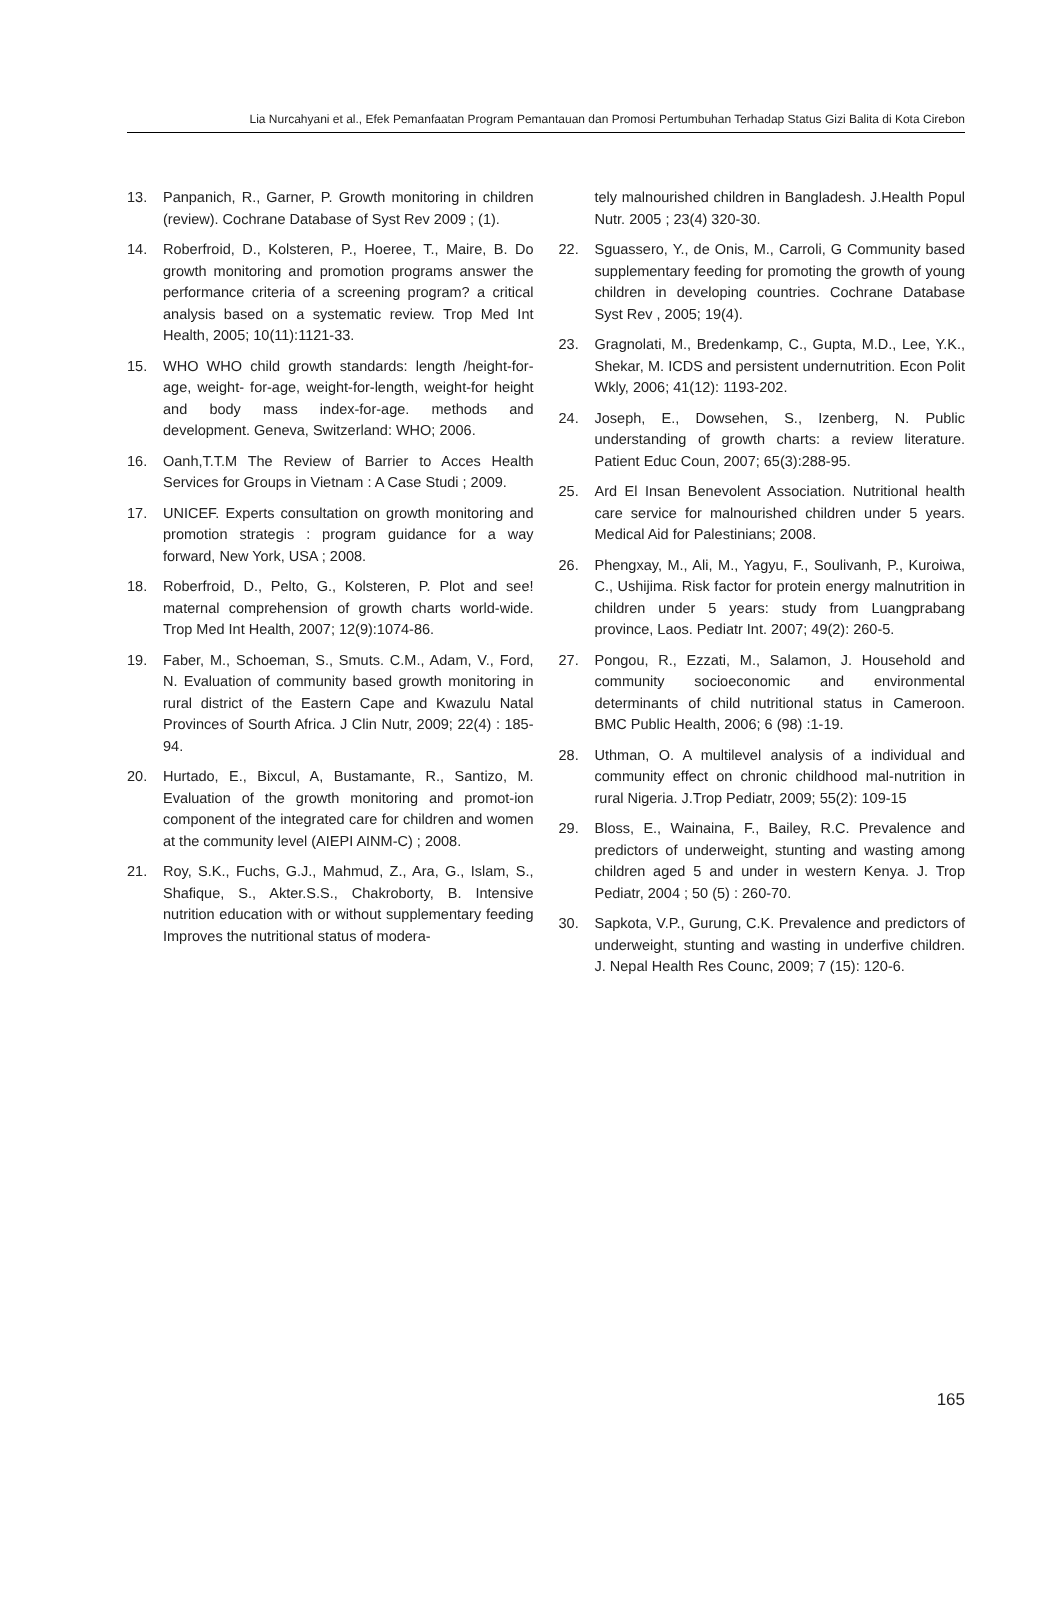Lia Nurcahyani et al., Efek Pemanfaatan Program Pemantauan dan Promosi Pertumbuhan Terhadap Status Gizi Balita di Kota Cirebon
13. Panpanich, R., Garner, P. Growth monitoring in children (review). Cochrane Database of Syst Rev 2009 ; (1).
14. Roberfroid, D., Kolsteren, P., Hoeree, T., Maire, B. Do growth monitoring and promotion programs answer the performance criteria of a screening program? a critical analysis based on a systematic review. Trop Med Int Health, 2005; 10(11):1121-33.
15. WHO WHO child growth standards: length /height-for-age, weight- for-age, weight-for-length, weight-for height and body mass index-for-age. methods and development. Geneva, Switzerland: WHO; 2006.
16. Oanh,T.T.M The Review of Barrier to Acces Health Services for Groups in Vietnam : A Case Studi ; 2009.
17. UNICEF. Experts consultation on growth monitoring and promotion strategis : program guidance for a way forward, New York, USA ; 2008.
18. Roberfroid, D., Pelto, G., Kolsteren, P. Plot and see! maternal comprehension of growth charts world-wide. Trop Med Int Health, 2007; 12(9):1074-86.
19. Faber, M., Schoeman, S., Smuts. C.M., Adam, V., Ford, N. Evaluation of community based growth monitoring in rural district of the Eastern Cape and Kwazulu Natal Provinces of Sourth Africa. J Clin Nutr, 2009; 22(4) : 185-94.
20. Hurtado, E., Bixcul, A, Bustamante, R., Santizo, M. Evaluation of the growth monitoring and promot-ion component of the integrated care for children and women at the community level (AIEPI AINM-C) ; 2008.
21. Roy, S.K., Fuchs, G.J., Mahmud, Z., Ara, G., Islam, S., Shafique, S., Akter.S.S., Chakroborty, B. Intensive nutrition education with or without supplementary feeding Improves the nutritional status of modera-
tely malnourished children in Bangladesh. J.Health Popul Nutr. 2005 ; 23(4) 320-30.
22. Sguassero, Y., de Onis, M., Carroli, G Community based supplementary feeding for promoting the growth of young children in developing countries. Cochrane Database Syst Rev , 2005; 19(4).
23. Gragnolati, M., Bredenkamp, C., Gupta, M.D., Lee, Y.K., Shekar, M. ICDS and persistent undernutrition. Econ Polit Wkly, 2006; 41(12): 1193-202.
24. Joseph, E., Dowsehen, S., Izenberg, N. Public understanding of growth charts: a review literature. Patient Educ Coun, 2007; 65(3):288-95.
25. Ard El Insan Benevolent Association. Nutritional health care service for malnourished children under 5 years. Medical Aid for Palestinians; 2008.
26. Phengxay, M., Ali, M., Yagyu, F., Soulivanh, P., Kuroiwa, C., Ushijima. Risk factor for protein energy malnutrition in children under 5 years: study from Luangprabang province, Laos. Pediatr Int. 2007; 49(2): 260-5.
27. Pongou, R., Ezzati, M., Salamon, J. Household and community socioeconomic and environmental determinants of child nutritional status in Cameroon. BMC Public Health, 2006; 6 (98) :1-19.
28. Uthman, O. A multilevel analysis of a individual and community effect on chronic childhood mal-nutrition in rural Nigeria. J.Trop Pediatr, 2009; 55(2): 109-15
29. Bloss, E., Wainaina, F., Bailey, R.C. Prevalence and predictors of underweight, stunting and wasting among children aged 5 and under in western Kenya. J. Trop Pediatr, 2004 ; 50 (5) : 260-70.
30. Sapkota, V.P., Gurung, C.K. Prevalence and predictors of underweight, stunting and wasting in underfive children. J. Nepal Health Res Counc, 2009; 7 (15): 120-6.
165